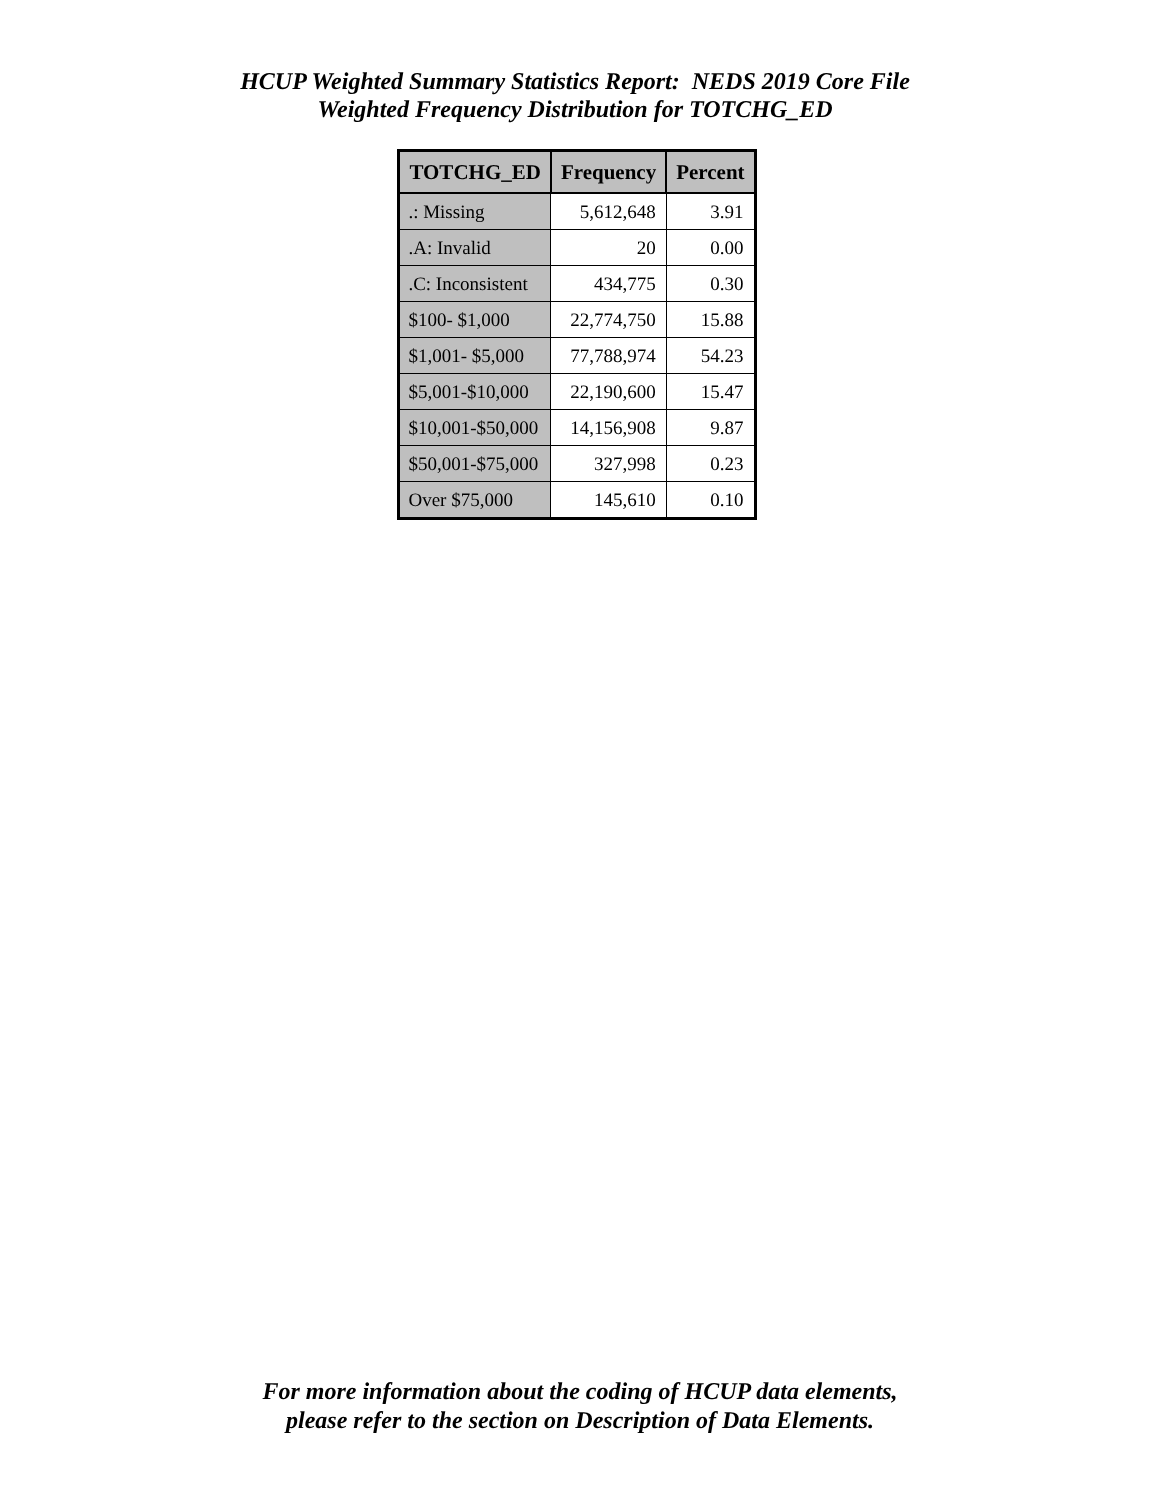HCUP Weighted Summary Statistics Report: NEDS 2019 Core File
Weighted Frequency Distribution for TOTCHG_ED
| TOTCHG_ED | Frequency | Percent |
| --- | --- | --- |
| .: Missing | 5,612,648 | 3.91 |
| .A: Invalid | 20 | 0.00 |
| .C: Inconsistent | 434,775 | 0.30 |
| $100- $1,000 | 22,774,750 | 15.88 |
| $1,001- $5,000 | 77,788,974 | 54.23 |
| $5,001-$10,000 | 22,190,600 | 15.47 |
| $10,001-$50,000 | 14,156,908 | 9.87 |
| $50,001-$75,000 | 327,998 | 0.23 |
| Over $75,000 | 145,610 | 0.10 |
For more information about the coding of HCUP data elements,
please refer to the section on Description of Data Elements.